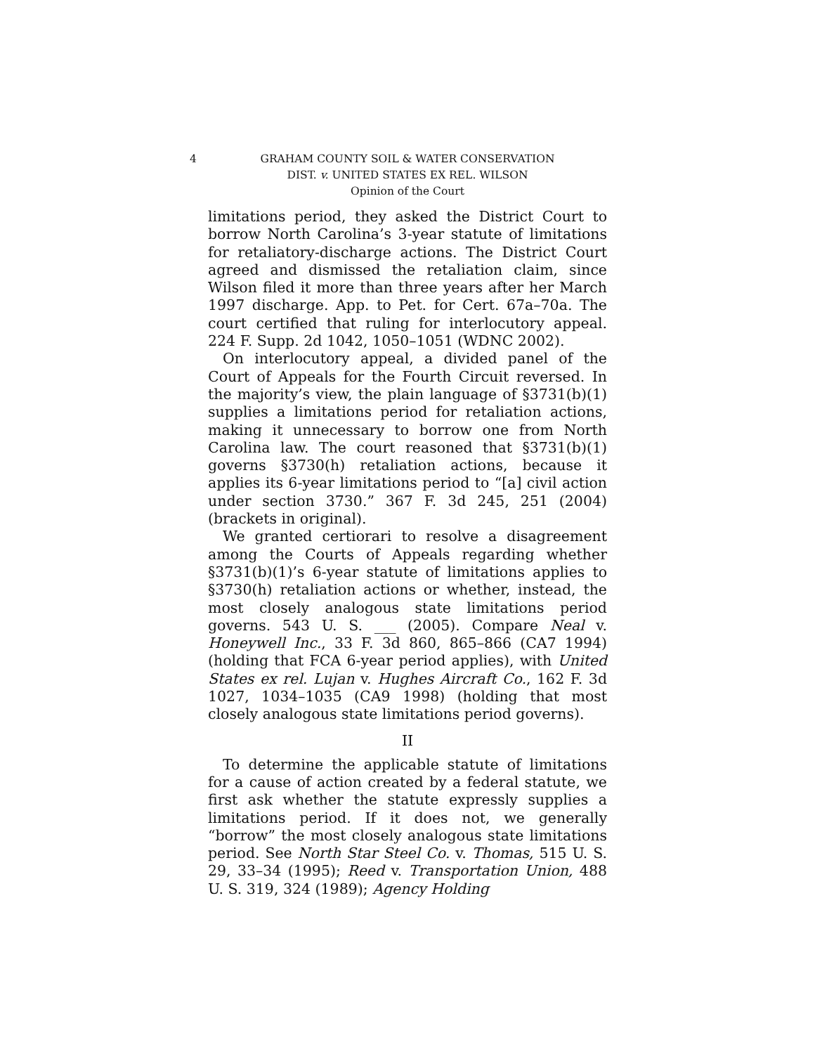4 GRAHAM COUNTY SOIL & WATER CONSERVATION
DIST. v. UNITED STATES EX REL. WILSON
Opinion of the Court
limitations period, they asked the District Court to borrow North Carolina’s 3-year statute of limitations for retaliatory-discharge actions. The District Court agreed and dismissed the retaliation claim, since Wilson filed it more than three years after her March 1997 discharge. App. to Pet. for Cert. 67a–70a. The court certified that ruling for interlocutory appeal. 224 F. Supp. 2d 1042, 1050–1051 (WDNC 2002).
On interlocutory appeal, a divided panel of the Court of Appeals for the Fourth Circuit reversed. In the majority’s view, the plain language of §3731(b)(1) supplies a limitations period for retaliation actions, making it unnecessary to borrow one from North Carolina law. The court reasoned that §3731(b)(1) governs §3730(h) retaliation actions, because it applies its 6-year limitations period to “[a] civil action under section 3730.” 367 F. 3d 245, 251 (2004) (brackets in original).
We granted certiorari to resolve a disagreement among the Courts of Appeals regarding whether §3731(b)(1)’s 6-year statute of limitations applies to §3730(h) retaliation actions or whether, instead, the most closely analogous state limitations period governs. 543 U. S. ___ (2005). Compare Neal v. Honeywell Inc., 33 F. 3d 860, 865–866 (CA7 1994) (holding that FCA 6-year period applies), with United States ex rel. Lujan v. Hughes Aircraft Co., 162 F. 3d 1027, 1034–1035 (CA9 1998) (holding that most closely analogous state limitations period governs).
II
To determine the applicable statute of limitations for a cause of action created by a federal statute, we first ask whether the statute expressly supplies a limitations period. If it does not, we generally “borrow” the most closely analogous state limitations period. See North Star Steel Co. v. Thomas, 515 U. S. 29, 33–34 (1995); Reed v. Transportation Union, 488 U. S. 319, 324 (1989); Agency Holding